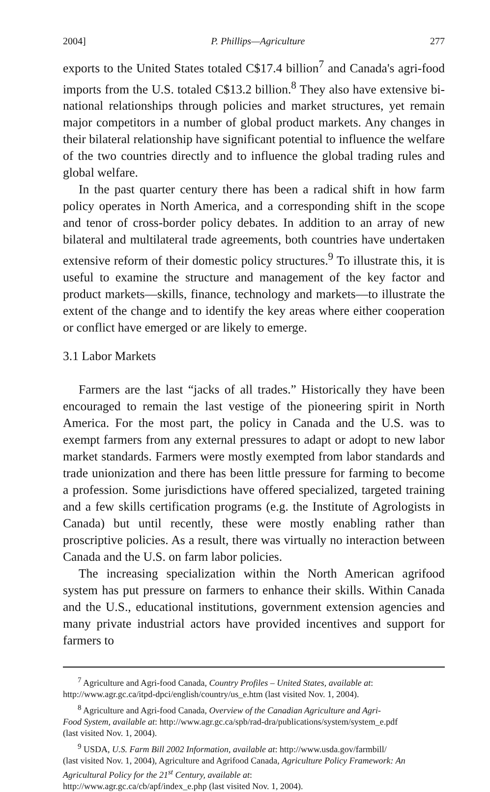2004] P. Phillips—Agriculture 277
exports to the United States totaled C$17.4 billion<sup>7</sup> and Canada's agri-food imports from the U.S. totaled C$13.2 billion.<sup>8</sup> They also have extensive bi-national relationships through policies and market structures, yet remain major competitors in a number of global product markets. Any changes in their bilateral relationship have significant potential to influence the welfare of the two countries directly and to influence the global trading rules and global welfare.
In the past quarter century there has been a radical shift in how farm policy operates in North America, and a corresponding shift in the scope and tenor of cross-border policy debates. In addition to an array of new bilateral and multilateral trade agreements, both countries have undertaken extensive reform of their domestic policy structures.<sup>9</sup> To illustrate this, it is useful to examine the structure and management of the key factor and product markets—skills, finance, technology and markets—to illustrate the extent of the change and to identify the key areas where either cooperation or conflict have emerged or are likely to emerge.
3.1 Labor Markets
Farmers are the last “jacks of all trades.” Historically they have been encouraged to remain the last vestige of the pioneering spirit in North America. For the most part, the policy in Canada and the U.S. was to exempt farmers from any external pressures to adapt or adopt to new labor market standards. Farmers were mostly exempted from labor standards and trade unionization and there has been little pressure for farming to become a profession. Some jurisdictions have offered specialized, targeted training and a few skills certification programs (e.g. the Institute of Agrologists in Canada) but until recently, these were mostly enabling rather than proscriptive policies. As a result, there was virtually no interaction between Canada and the U.S. on farm labor policies.
The increasing specialization within the North American agrifood system has put pressure on farmers to enhance their skills. Within Canada and the U.S., educational institutions, government extension agencies and many private industrial actors have provided incentives and support for farmers to
<sup>7</sup> Agriculture and Agri-food Canada, Country Profiles – United States, available at:
http://www.agr.gc.ca/itpd-dpci/english/country/us_e.htm (last visited Nov. 1, 2004).
<sup>8</sup> Agriculture and Agri-food Canada, Overview of the Canadian Agriculture and Agri-
Food System, available at: http://www.agr.gc.ca/spb/rad-dra/publications/system/system_e.pdf
(last visited Nov. 1, 2004).
<sup>9</sup> USDA, U.S. Farm Bill 2002 Information, available at: http://www.usda.gov/farmbill/
(last visited Nov. 1, 2004), Agriculture and Agrifood Canada, Agriculture Policy Framework: An Agricultural Policy for the 21<sup>st</sup> Century, available at:
http://www.agr.gc.ca/cb/apf/index_e.php (last visited Nov. 1, 2004).